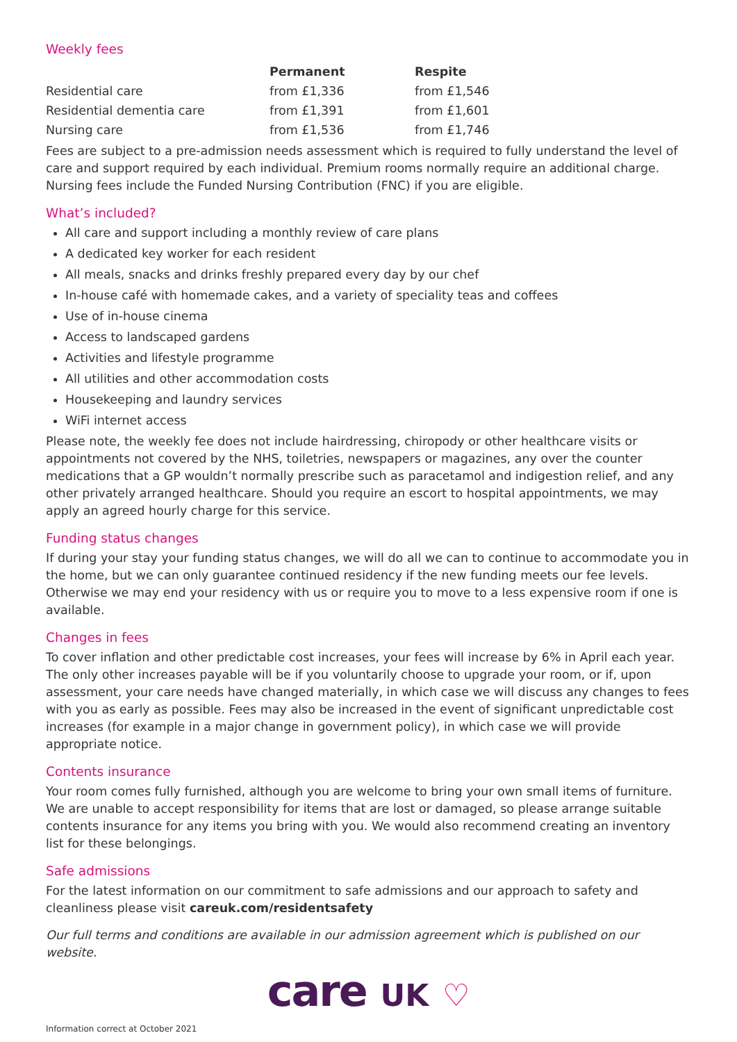Weekly fees
| | Permanent | Respite |
| --- | --- | --- |
| Residential care | from £1,336 | from £1,546 |
| Residential dementia care | from £1,391 | from £1,601 |
| Nursing care | from £1,536 | from £1,746 |
Fees are subject to a pre-admission needs assessment which is required to fully understand the level of care and support required by each individual. Premium rooms normally require an additional charge. Nursing fees include the Funded Nursing Contribution (FNC) if you are eligible.
What’s included?
All care and support including a monthly review of care plans
A dedicated key worker for each resident
All meals, snacks and drinks freshly prepared every day by our chef
In-house café with homemade cakes, and a variety of speciality teas and coffees
Use of in-house cinema
Access to landscaped gardens
Activities and lifestyle programme
All utilities and other accommodation costs
Housekeeping and laundry services
WiFi internet access
Please note, the weekly fee does not include hairdressing, chiropody or other healthcare visits or appointments not covered by the NHS, toiletries, newspapers or magazines, any over the counter medications that a GP wouldn’t normally prescribe such as paracetamol and indigestion relief, and any other privately arranged healthcare. Should you require an escort to hospital appointments, we may apply an agreed hourly charge for this service.
Funding status changes
If during your stay your funding status changes, we will do all we can to continue to accommodate you in the home, but we can only guarantee continued residency if the new funding meets our fee levels. Otherwise we may end your residency with us or require you to move to a less expensive room if one is available.
Changes in fees
To cover inflation and other predictable cost increases, your fees will increase by 6% in April each year. The only other increases payable will be if you voluntarily choose to upgrade your room, or if, upon assessment, your care needs have changed materially, in which case we will discuss any changes to fees with you as early as possible. Fees may also be increased in the event of significant unpredictable cost increases (for example in a major change in government policy), in which case we will provide appropriate notice.
Contents insurance
Your room comes fully furnished, although you are welcome to bring your own small items of furniture. We are unable to accept responsibility for items that are lost or damaged, so please arrange suitable contents insurance for any items you bring with you. We would also recommend creating an inventory list for these belongings.
Safe admissions
For the latest information on our commitment to safe admissions and our approach to safety and cleanliness please visit careuk.com/residentsafety
Our full terms and conditions are available in our admission agreement which is published on our website.
care UK ♡
Information correct at October 2021